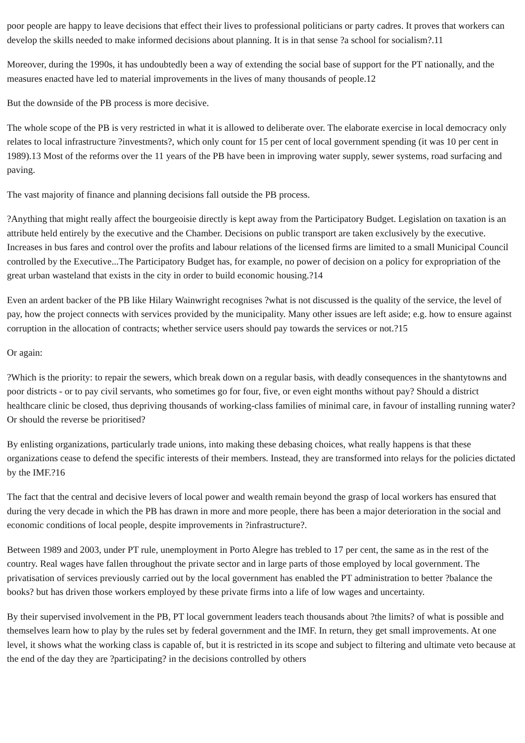poor people are happy to leave decisions that effect their lives to professional politicians or party cadres. It proves that workers can develop the skills needed to make informed decisions about planning. It is in that sense ?a school for socialism?.11
Moreover, during the 1990s, it has undoubtedly been a way of extending the social base of support for the PT nationally, and the measures enacted have led to material improvements in the lives of many thousands of people.12
But the downside of the PB process is more decisive.
The whole scope of the PB is very restricted in what it is allowed to deliberate over. The elaborate exercise in local democracy only relates to local infrastructure ?investments?, which only count for 15 per cent of local government spending (it was 10 per cent in 1989).13 Most of the reforms over the 11 years of the PB have been in improving water supply, sewer systems, road surfacing and paving.
The vast majority of finance and planning decisions fall outside the PB process.
?Anything that might really affect the bourgeoisie directly is kept away from the Participatory Budget. Legislation on taxation is an attribute held entirely by the executive and the Chamber. Decisions on public transport are taken exclusively by the executive. Increases in bus fares and control over the profits and labour relations of the licensed firms are limited to a small Municipal Council controlled by the Executive...The Participatory Budget has, for example, no power of decision on a policy for expropriation of the great urban wasteland that exists in the city in order to build economic housing.?14
Even an ardent backer of the PB like Hilary Wainwright recognises ?what is not discussed is the quality of the service, the level of pay, how the project connects with services provided by the municipality. Many other issues are left aside; e.g. how to ensure against corruption in the allocation of contracts; whether service users should pay towards the services or not.?15
Or again:
?Which is the priority: to repair the sewers, which break down on a regular basis, with deadly consequences in the shantytowns and poor districts - or to pay civil servants, who sometimes go for four, five, or even eight months without pay? Should a district healthcare clinic be closed, thus depriving thousands of working-class families of minimal care, in favour of installing running water? Or should the reverse be prioritised?
By enlisting organizations, particularly trade unions, into making these debasing choices, what really happens is that these organizations cease to defend the specific interests of their members. Instead, they are transformed into relays for the policies dictated by the IMF.?16
The fact that the central and decisive levers of local power and wealth remain beyond the grasp of local workers has ensured that during the very decade in which the PB has drawn in more and more people, there has been a major deterioration in the social and economic conditions of local people, despite improvements in ?infrastructure?.
Between 1989 and 2003, under PT rule, unemployment in Porto Alegre has trebled to 17 per cent, the same as in the rest of the country. Real wages have fallen throughout the private sector and in large parts of those employed by local government. The privatisation of services previously carried out by the local government has enabled the PT administration to better ?balance the books? but has driven those workers employed by these private firms into a life of low wages and uncertainty.
By their supervised involvement in the PB, PT local government leaders teach thousands about ?the limits? of what is possible and themselves learn how to play by the rules set by federal government and the IMF. In return, they get small improvements. At one level, it shows what the working class is capable of, but it is restricted in its scope and subject to filtering and ultimate veto because at the end of the day they are ?participating? in the decisions controlled by others